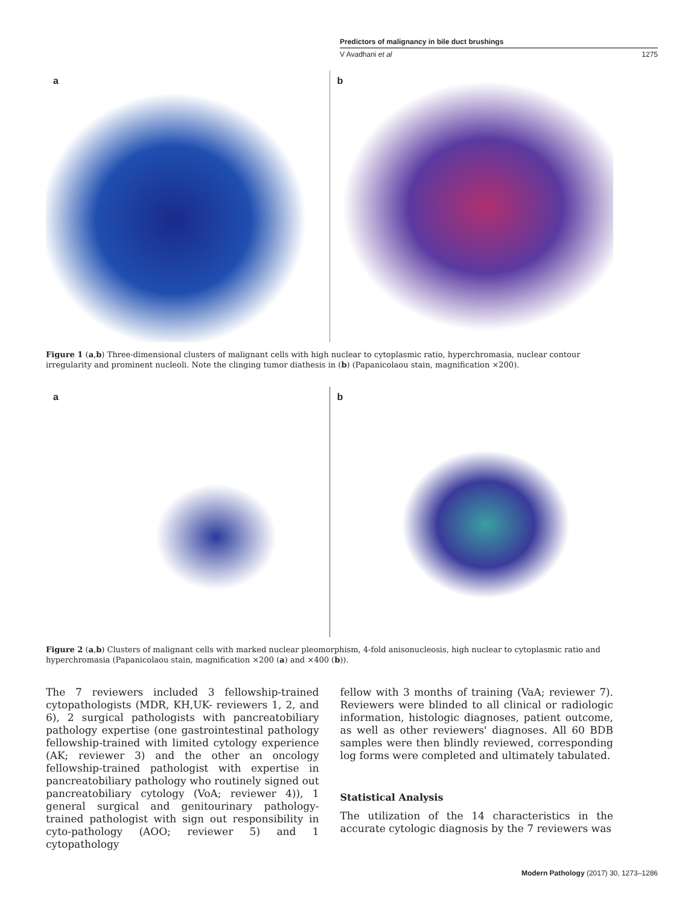Predictors of malignancy in bile duct brushings
V Avadhani et al 1275
a b
Figure 1 (a,b) Three-dimensional clusters of malignant cells with high nuclear to cytoplasmic ratio, hyperchromasia, nuclear contour irregularity and prominent nucleoli. Note the clinging tumor diathesis in (b) (Papanicolaou stain, magnification ×200).
a b
Figure 2 (a,b) Clusters of malignant cells with marked nuclear pleomorphism, 4-fold anisonucleosis, high nuclear to cytoplasmic ratio and hyperchromasia (Papanicolaou stain, magnification ×200 (a) and ×400 (b)).
The 7 reviewers included 3 fellowship-trained cytopathologists (MDR, KH,UK- reviewers 1, 2, and 6), 2 surgical pathologists with pancreatobiliary pathology expertise (one gastrointestinal pathology fellowship-trained with limited cytology experience (AK; reviewer 3) and the other an oncology fellowship-trained pathologist with expertise in pancreatobiliary pathology who routinely signed out pancreatobiliary cytology (VoA; reviewer 4)), 1 general surgical and genitourinary pathology-trained pathologist with sign out responsibility in cyto-pathology (AOO; reviewer 5) and 1 cytopathology
fellow with 3 months of training (VaA; reviewer 7). Reviewers were blinded to all clinical or radiologic information, histologic diagnoses, patient outcome, as well as other reviewers' diagnoses. All 60 BDB samples were then blindly reviewed, corresponding log forms were completed and ultimately tabulated.
Statistical Analysis
The utilization of the 14 characteristics in the accurate cytologic diagnosis by the 7 reviewers was
Modern Pathology (2017) 30, 1273–1286